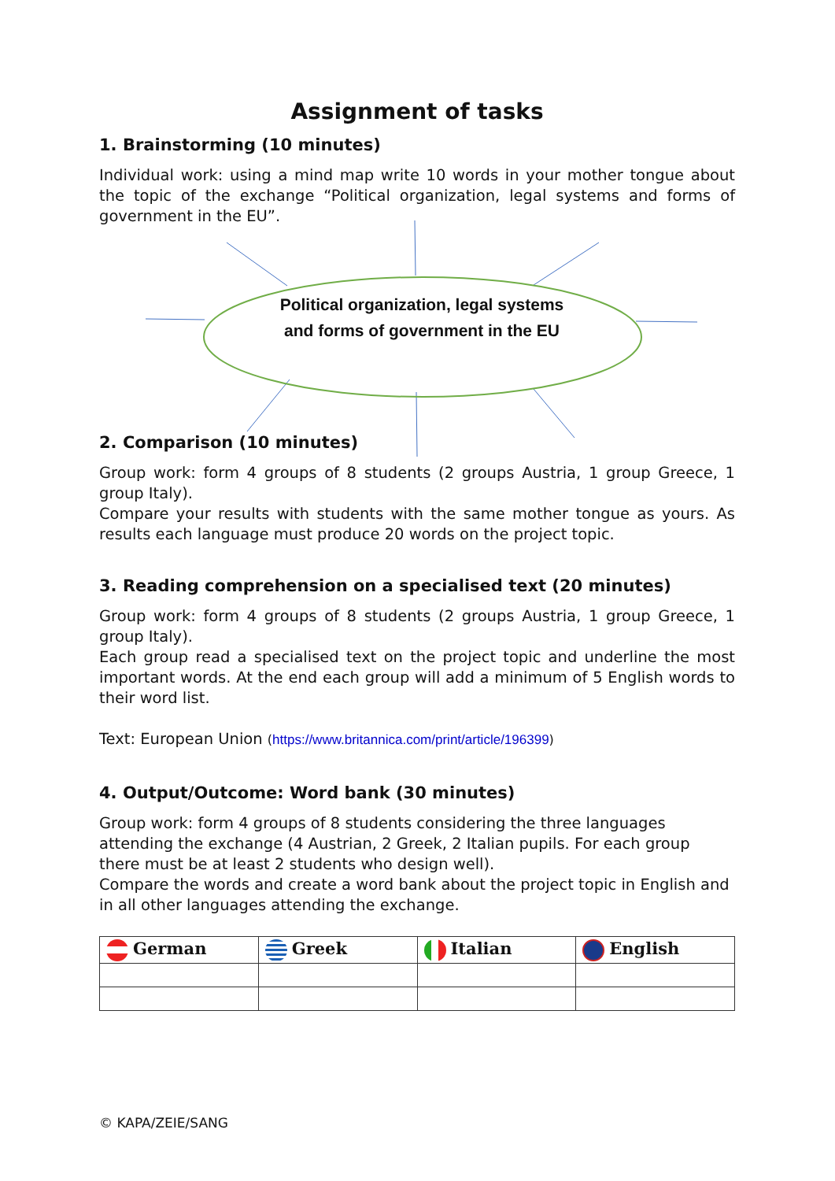Assignment of tasks
1. Brainstorming (10 minutes)
Individual work: using a mind map write 10 words in your mother tongue about the topic of the exchange “Political organization, legal systems and forms of government in the EU”.
Political organization, legal systems and forms of government in the EU
2. Comparison (10 minutes)
Group work: form 4 groups of 8 students (2 groups Austria, 1 group Greece, 1 group Italy).
Compare your results with students with the same mother tongue as yours. As results each language must produce 20 words on the project topic.
3. Reading comprehension on a specialised text (20 minutes)
Group work: form 4 groups of 8 students (2 groups Austria, 1 group Greece, 1 group Italy).
Each group read a specialised text on the project topic and underline the most important words. At the end each group will add a minimum of 5 English words to their word list.
Text: European Union (https://www.britannica.com/print/article/196399)
4. Output/Outcome: Word bank (30 minutes)
Group work: form 4 groups of 8 students considering the three languages attending the exchange (4 Austrian, 2 Greek, 2 Italian pupils. For each group there must be at least 2 students who design well).
Compare the words and create a word bank about the project topic in English and in all other languages attending the exchange.
| German | Greek | Italian | English |
| --- | --- | --- | --- |
© KAPA/ZEIE/SANG